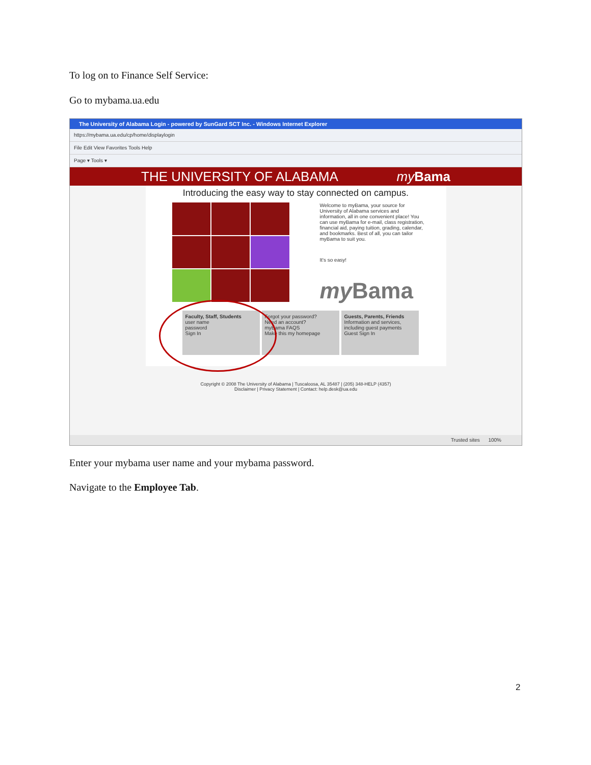To log on to Finance Self Service:
Go to mybama.ua.edu
The University of Alabama Login - powered by SunGard SCT Inc. - Windows Internet Explorer
https://mybama.ua.edu/cp/home/displaylogin
File Edit View Favorites Tools Help
Page ▾ Tools ▾
THE UNIVERSITY OF ALABAMA my Bama
Introducing the easy way to stay connected on campus.
Welcome to myBama, your source for University of Alabama services and information, all in one convenient place! You can use myBama for e-mail, class registration, financial aid, paying tuition, grading, calendar, and bookmarks. Best of all, you can tailor myBama to suit you.
It's so easy!
my Bama
Faculty, Staff, Students
user name
password
Sign In
Forgot your password?
Need an account?
myBama FAQS
Make this my homepage
Guests, Parents, Friends
Information and services, including guest payments
Guest Sign In
Copyright © 2008 The University of Alabama | Tuscaloosa, AL 35487 | (205) 348-HELP (4357)
Disclaimer | Privacy Statement | Contact: help.desk@ua.edu
Trusted sites 100%
Enter your mybama user name and your mybama password.
Navigate to the Employee Tab.
2